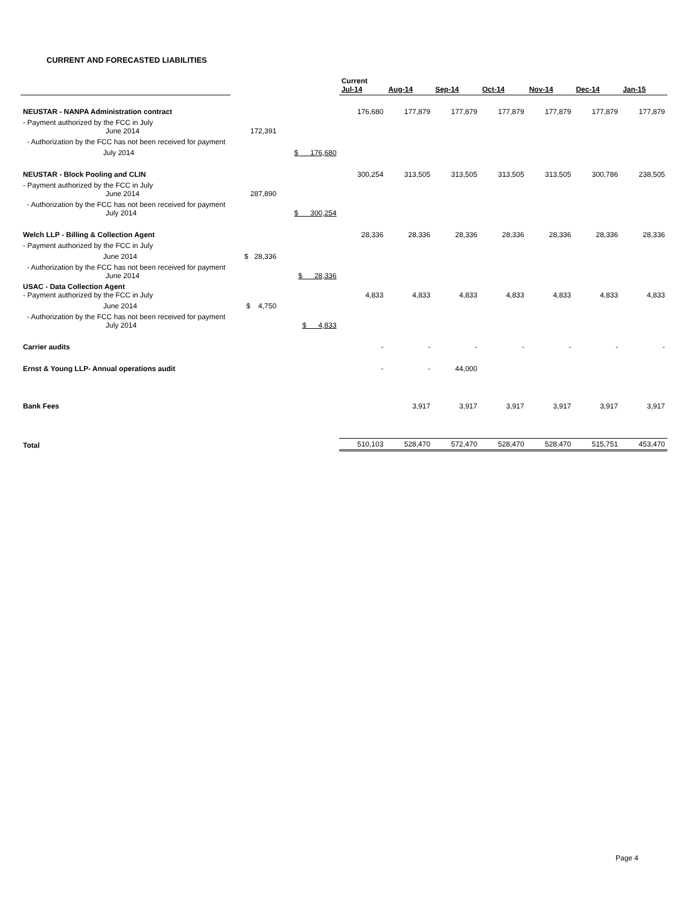CURRENT AND FORECASTED LIABILITIES
| | | | Current Jul-14 | Aug-14 | Sep-14 | Oct-14 | Nov-14 | Dec-14 | Jan-15 |
| --- | --- | --- | --- | --- | --- | --- | --- | --- | --- |
| NEUSTAR - NANPA Administration contract | | | 176,680 | 177,879 | 177,879 | 177,879 | 177,879 | 177,879 | 177,879 |
| - Payment authorized by the FCC in July June 2014 | 172,391 | | | | | | | | |
| - Authorization by the FCC has not been received for payment | | | | | | | | | |
| July 2014 | | $ 176,680 | | | | | | | |
| NEUSTAR - Block Pooling and CLIN | | | 300,254 | 313,505 | 313,505 | 313,505 | 313,505 | 300,786 | 238,505 |
| - Payment authorized by the FCC in July June 2014 | 287,890 | | | | | | | | |
| - Authorization by the FCC has not been received for payment July 2014 | | $ 300,254 | | | | | | | |
| Welch LLP - Billing & Collection Agent | | | 28,336 | 28,336 | 28,336 | 28,336 | 28,336 | 28,336 | 28,336 |
| - Payment authorized by the FCC in July | | | | | | | | | |
| June 2014 | $ 28,336 | | | | | | | | |
| - Authorization by the FCC has not been received for payment June 2014 | | $ 28,336 | | | | | | | |
| USAC - Data Collection Agent - Payment authorized by the FCC in July | | | 4,833 | 4,833 | 4,833 | 4,833 | 4,833 | 4,833 | 4,833 |
| June 2014 | $ 4,750 | | | | | | | | |
| - Authorization by the FCC has not been received for payment July 2014 | | $ 4,833 | | | | | | | |
| Carrier audits | | | - | - | - | - | - | - | - |
| Ernst & Young LLP- Annual operations audit | | | - | - | 44,000 | | | | |
| Bank Fees | | | | 3,917 | 3,917 | 3,917 | 3,917 | 3,917 | 3,917 |
| Total | | | 510,103 | 528,470 | 572,470 | 528,470 | 528,470 | 515,751 | 453,470 |
Page 4